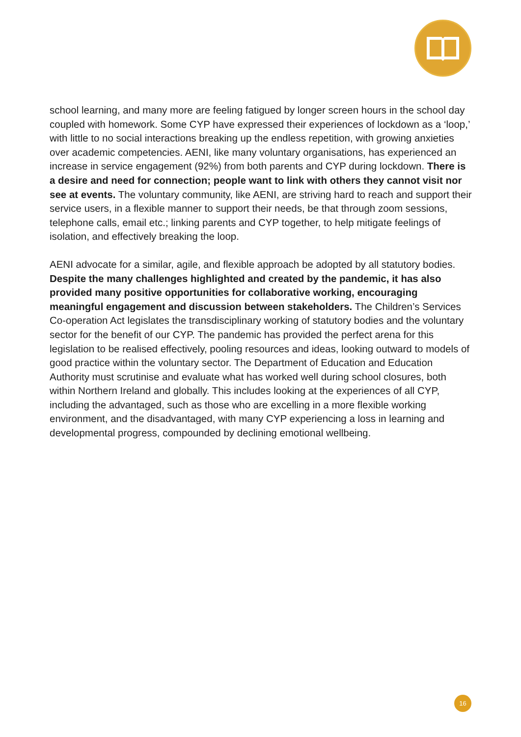school learning, and many more are feeling fatigued by longer screen hours in the school day coupled with homework. Some CYP have expressed their experiences of lockdown as a ‘loop,’ with little to no social interactions breaking up the endless repetition, with growing anxieties over academic competencies. AENI, like many voluntary organisations, has experienced an increase in service engagement (92%) from both parents and CYP during lockdown. There is a desire and need for connection; people want to link with others they cannot visit nor see at events. The voluntary community, like AENI, are striving hard to reach and support their service users, in a flexible manner to support their needs, be that through zoom sessions, telephone calls, email etc.; linking parents and CYP together, to help mitigate feelings of isolation, and effectively breaking the loop.
AENI advocate for a similar, agile, and flexible approach be adopted by all statutory bodies. Despite the many challenges highlighted and created by the pandemic, it has also provided many positive opportunities for collaborative working, encouraging meaningful engagement and discussion between stakeholders. The Children’s Services Co-operation Act legislates the transdisciplinary working of statutory bodies and the voluntary sector for the benefit of our CYP. The pandemic has provided the perfect arena for this legislation to be realised effectively, pooling resources and ideas, looking outward to models of good practice within the voluntary sector. The Department of Education and Education Authority must scrutinise and evaluate what has worked well during school closures, both within Northern Ireland and globally. This includes looking at the experiences of all CYP, including the advantaged, such as those who are excelling in a more flexible working environment, and the disadvantaged, with many CYP experiencing a loss in learning and developmental progress, compounded by declining emotional wellbeing.
16